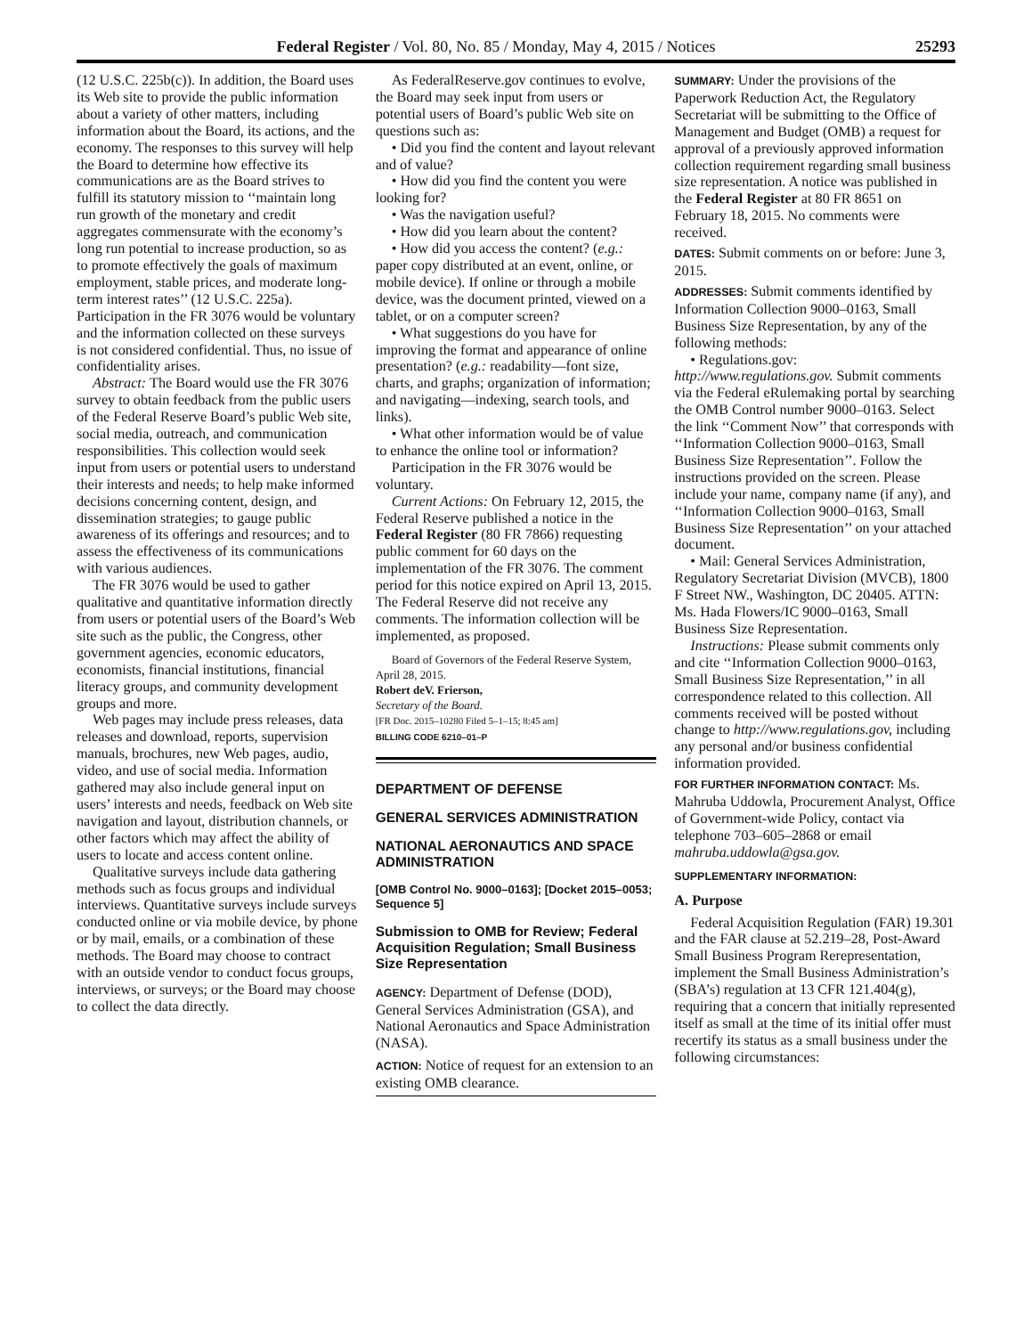Federal Register / Vol. 80, No. 85 / Monday, May 4, 2015 / Notices 25293
(12 U.S.C. 225b(c)). In addition, the Board uses its Web site to provide the public information about a variety of other matters, including information about the Board, its actions, and the economy. The responses to this survey will help the Board to determine how effective its communications are as the Board strives to fulfill its statutory mission to ‘‘maintain long run growth of the monetary and credit aggregates commensurate with the economy’s long run potential to increase production, so as to promote effectively the goals of maximum employment, stable prices, and moderate long-term interest rates’’ (12 U.S.C. 225a). Participation in the FR 3076 would be voluntary and the information collected on these surveys is not considered confidential. Thus, no issue of confidentiality arises.
Abstract: The Board would use the FR 3076 survey to obtain feedback from the public users of the Federal Reserve Board’s public Web site, social media, outreach, and communication responsibilities. This collection would seek input from users or potential users to understand their interests and needs; to help make informed decisions concerning content, design, and dissemination strategies; to gauge public awareness of its offerings and resources; and to assess the effectiveness of its communications with various audiences.
The FR 3076 would be used to gather qualitative and quantitative information directly from users or potential users of the Board’s Web site such as the public, the Congress, other government agencies, economic educators, economists, financial institutions, financial literacy groups, and community development groups and more.
Web pages may include press releases, data releases and download, reports, supervision manuals, brochures, new Web pages, audio, video, and use of social media. Information gathered may also include general input on users’ interests and needs, feedback on Web site navigation and layout, distribution channels, or other factors which may affect the ability of users to locate and access content online.
Qualitative surveys include data gathering methods such as focus groups and individual interviews. Quantitative surveys include surveys conducted online or via mobile device, by phone or by mail, emails, or a combination of these methods. The Board may choose to contract with an outside vendor to conduct focus groups, interviews, or surveys; or the Board may choose to collect the data directly.
As FederalReserve.gov continues to evolve, the Board may seek input from users or potential users of Board’s public Web site on questions such as:
• Did you find the content and layout relevant and of value?
• How did you find the content you were looking for?
• Was the navigation useful?
• How did you learn about the content?
• How did you access the content? (e.g.: paper copy distributed at an event, online, or mobile device). If online or through a mobile device, was the document printed, viewed on a tablet, or on a computer screen?
• What suggestions do you have for improving the format and appearance of online presentation? (e.g.: readability—font size, charts, and graphs; organization of information; and navigating—indexing, search tools, and links).
• What other information would be of value to enhance the online tool or information?
Participation in the FR 3076 would be voluntary.
Current Actions: On February 12, 2015, the Federal Reserve published a notice in the Federal Register (80 FR 7866) requesting public comment for 60 days on the implementation of the FR 3076. The comment period for this notice expired on April 13, 2015. The Federal Reserve did not receive any comments. The information collection will be implemented, as proposed.
Board of Governors of the Federal Reserve System, April 28, 2015.
Robert deV. Frierson,
Secretary of the Board.
[FR Doc. 2015–10280 Filed 5–1–15; 8:45 am]
BILLING CODE 6210–01–P
DEPARTMENT OF DEFENSE
GENERAL SERVICES ADMINISTRATION
NATIONAL AERONAUTICS AND SPACE ADMINISTRATION
[OMB Control No. 9000–0163]; [Docket 2015–0053; Sequence 5]
Submission to OMB for Review; Federal Acquisition Regulation; Small Business Size Representation
AGENCY: Department of Defense (DOD), General Services Administration (GSA), and National Aeronautics and Space Administration (NASA).
ACTION: Notice of request for an extension to an existing OMB clearance.
SUMMARY: Under the provisions of the Paperwork Reduction Act, the Regulatory Secretariat will be submitting to the Office of Management and Budget (OMB) a request for approval of a previously approved information collection requirement regarding small business size representation. A notice was published in the Federal Register at 80 FR 8651 on February 18, 2015. No comments were received.
DATES: Submit comments on or before: June 3, 2015.
ADDRESSES: Submit comments identified by Information Collection 9000–0163, Small Business Size Representation, by any of the following methods:
• Regulations.gov: http://www.regulations.gov. Submit comments via the Federal eRulemaking portal by searching the OMB Control number 9000–0163. Select the link ‘‘Comment Now’’ that corresponds with ‘‘Information Collection 9000–0163, Small Business Size Representation’’. Follow the instructions provided on the screen. Please include your name, company name (if any), and ‘‘Information Collection 9000–0163, Small Business Size Representation’’ on your attached document.
• Mail: General Services Administration, Regulatory Secretariat Division (MVCB), 1800 F Street NW., Washington, DC 20405. ATTN: Ms. Hada Flowers/IC 9000–0163, Small Business Size Representation.
Instructions: Please submit comments only and cite ‘‘Information Collection 9000–0163, Small Business Size Representation,’’ in all correspondence related to this collection. All comments received will be posted without change to http://www.regulations.gov, including any personal and/or business confidential information provided.
FOR FURTHER INFORMATION CONTACT: Ms. Mahruba Uddowla, Procurement Analyst, Office of Government-wide Policy, contact via telephone 703–605–2868 or email mahruba.uddowla@gsa.gov.
SUPPLEMENTARY INFORMATION:
A. Purpose
Federal Acquisition Regulation (FAR) 19.301 and the FAR clause at 52.219–28, Post-Award Small Business Program Rerepresentation, implement the Small Business Administration’s (SBA’s) regulation at 13 CFR 121.404(g), requiring that a concern that initially represented itself as small at the time of its initial offer must recertify its status as a small business under the following circumstances: